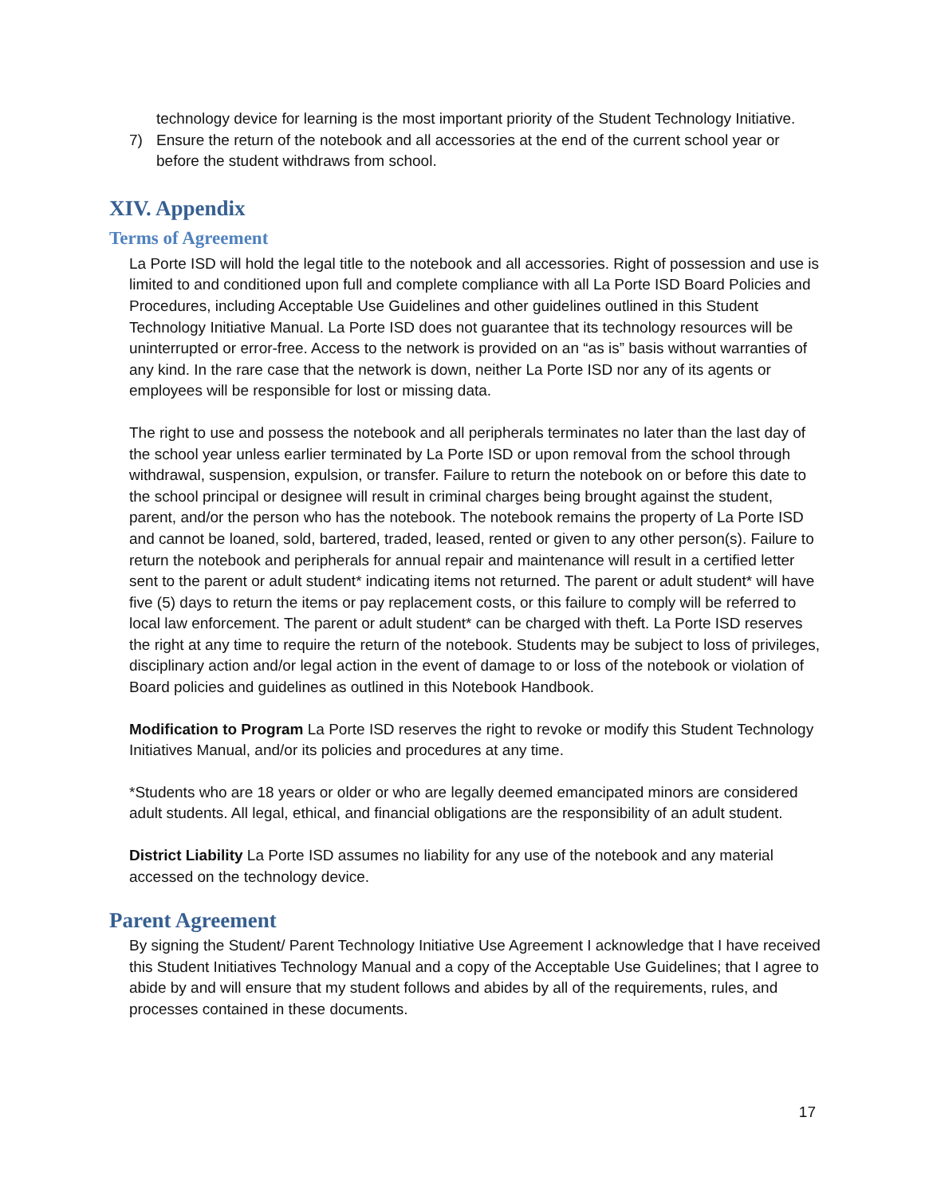technology device for learning is the most important priority of the Student Technology Initiative.
7) Ensure the return of the notebook and all accessories at the end of the current school year or before the student withdraws from school.
XIV. Appendix
Terms of Agreement
La Porte ISD will hold the legal title to the notebook and all accessories. Right of possession and use is limited to and conditioned upon full and complete compliance with all La Porte ISD Board Policies and Procedures, including Acceptable Use Guidelines and other guidelines outlined in this Student Technology Initiative Manual. La Porte ISD does not guarantee that its technology resources will be uninterrupted or error-free. Access to the network is provided on an “as is” basis without warranties of any kind. In the rare case that the network is down, neither La Porte ISD nor any of its agents or employees will be responsible for lost or missing data.
The right to use and possess the notebook and all peripherals terminates no later than the last day of the school year unless earlier terminated by La Porte ISD or upon removal from the school through withdrawal, suspension, expulsion, or transfer. Failure to return the notebook on or before this date to the school principal or designee will result in criminal charges being brought against the student, parent, and/or the person who has the notebook. The notebook remains the property of La Porte ISD and cannot be loaned, sold, bartered, traded, leased, rented or given to any other person(s). Failure to return the notebook and peripherals for annual repair and maintenance will result in a certified letter sent to the parent or adult student* indicating items not returned. The parent or adult student* will have five (5) days to return the items or pay replacement costs, or this failure to comply will be referred to local law enforcement. The parent or adult student* can be charged with theft. La Porte ISD reserves the right at any time to require the return of the notebook. Students may be subject to loss of privileges, disciplinary action and/or legal action in the event of damage to or loss of the notebook or violation of Board policies and guidelines as outlined in this Notebook Handbook.
Modification to Program La Porte ISD reserves the right to revoke or modify this Student Technology Initiatives Manual, and/or its policies and procedures at any time.
*Students who are 18 years or older or who are legally deemed emancipated minors are considered adult students. All legal, ethical, and financial obligations are the responsibility of an adult student.
District Liability La Porte ISD assumes no liability for any use of the notebook and any material accessed on the technology device.
Parent Agreement
By signing the Student/ Parent Technology Initiative Use Agreement I acknowledge that I have received this Student Initiatives Technology Manual and a copy of the Acceptable Use Guidelines; that I agree to abide by and will ensure that my student follows and abides by all of the requirements, rules, and processes contained in these documents.
17